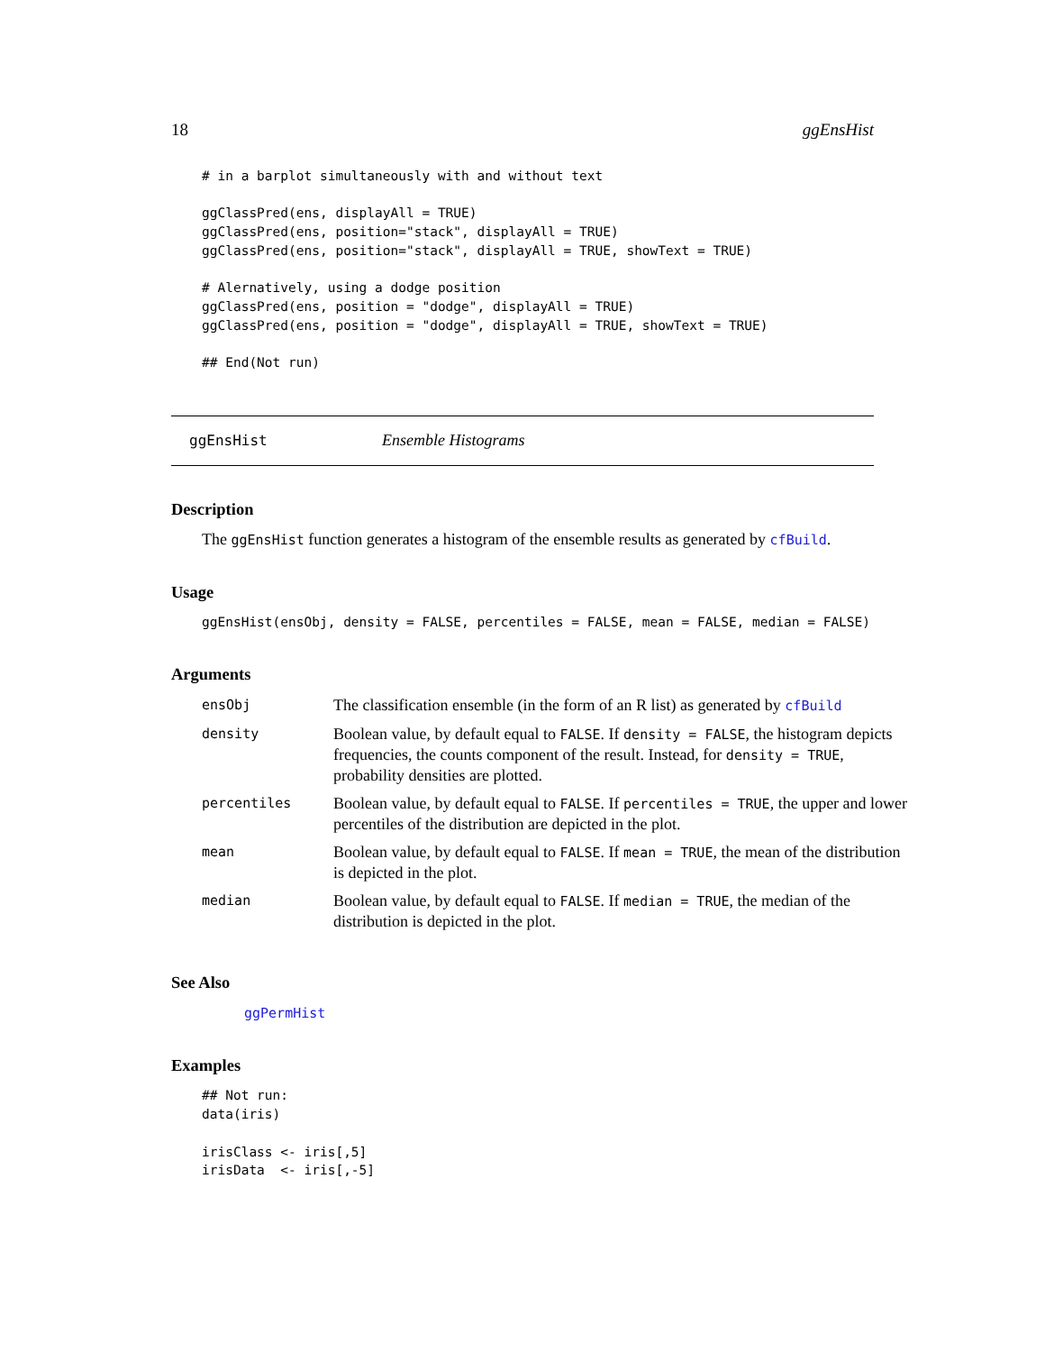18 ggEnsHist
# in a barplot simultaneously with and without text

ggClassPred(ens, displayAll = TRUE)
ggClassPred(ens, position="stack", displayAll = TRUE)
ggClassPred(ens, position="stack", displayAll = TRUE, showText = TRUE)

# Alernatively, using a dodge position
ggClassPred(ens, position = "dodge", displayAll = TRUE)
ggClassPred(ens, position = "dodge", displayAll = TRUE, showText = TRUE)

## End(Not run)
ggEnsHist Ensemble Histograms
Description
The ggEnsHist function generates a histogram of the ensemble results as generated by cfBuild.
Usage
ggEnsHist(ensObj, density = FALSE, percentiles = FALSE, mean = FALSE, median = FALSE)
Arguments
| ensObj | The classification ensemble (in the form of an R list) as generated by cfBuild |
| density | Boolean value, by default equal to FALSE . If density = FALSE , the histogram depicts frequencies, the counts component of the result. Instead, for density = TRUE , probability densities are plotted. |
| percentiles | Boolean value, by default equal to FALSE . If percentiles = TRUE , the upper and lower percentiles of the distribution are depicted in the plot. |
| mean | Boolean value, by default equal to FALSE . If mean = TRUE , the mean of the distribution is depicted in the plot. |
| median | Boolean value, by default equal to FALSE . If median = TRUE , the median of the distribution is depicted in the plot. |
See Also
ggPermHist
Examples
## Not run:
data(iris)

irisClass <- iris[,5]
irisData  <- iris[,-5]